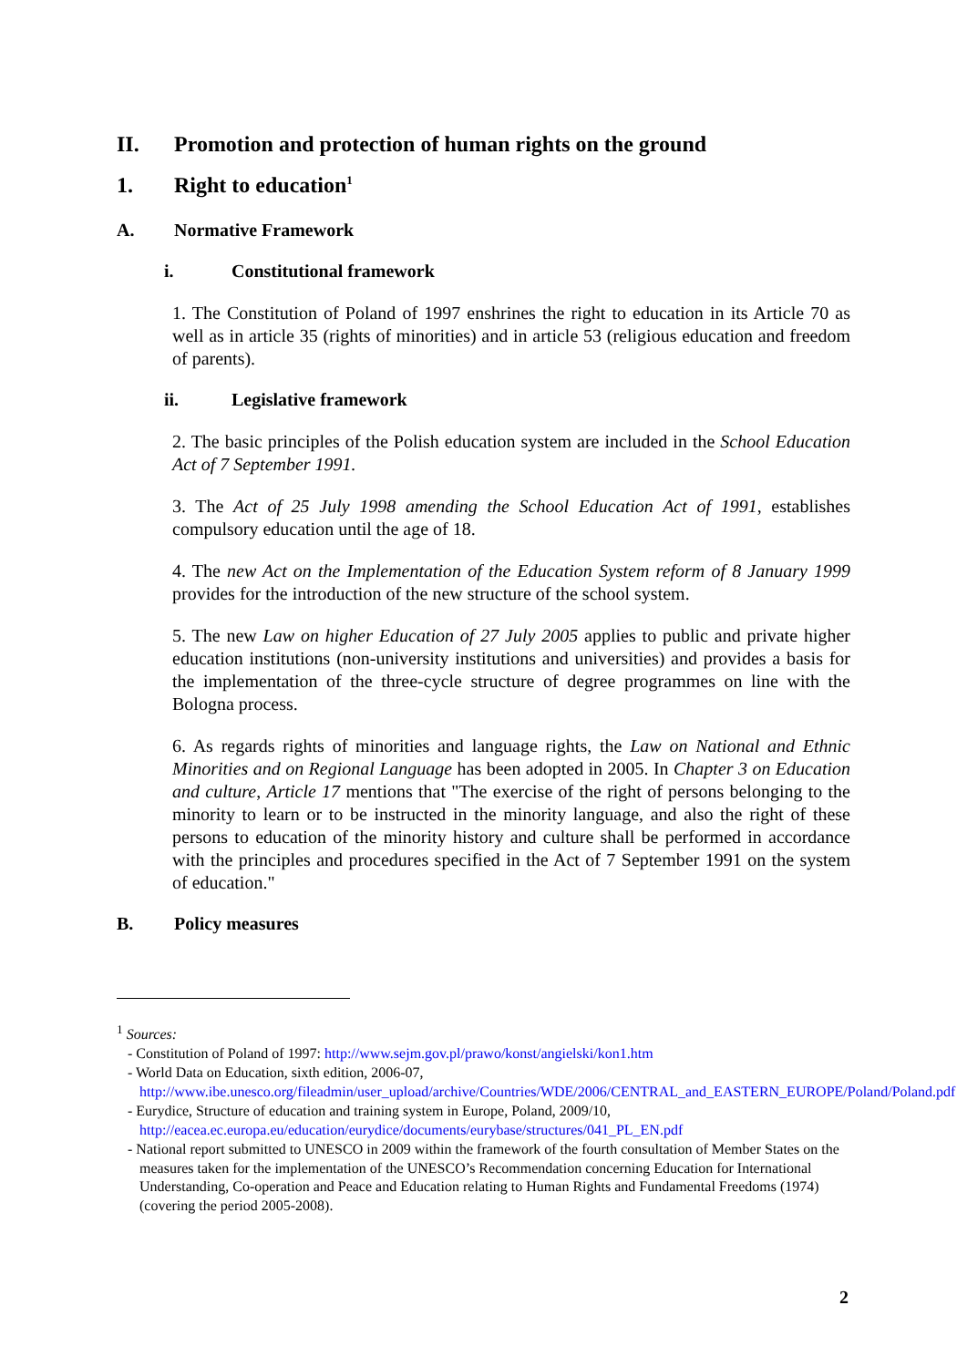II. Promotion and protection of human rights on the ground
1. Right to education<sup>1</sup>
A. Normative Framework
i. Constitutional framework
1. The Constitution of Poland of 1997 enshrines the right to education in its Article 70 as well as in article 35 (rights of minorities) and in article 53 (religious education and freedom of parents).
ii. Legislative framework
2. The basic principles of the Polish education system are included in the School Education Act of 7 September 1991.
3. The Act of 25 July 1998 amending the School Education Act of 1991, establishes compulsory education until the age of 18.
4. The new Act on the Implementation of the Education System reform of 8 January 1999 provides for the introduction of the new structure of the school system.
5. The new Law on higher Education of 27 July 2005 applies to public and private higher education institutions (non-university institutions and universities) and provides a basis for the implementation of the three-cycle structure of degree programmes on line with the Bologna process.
6. As regards rights of minorities and language rights, the Law on National and Ethnic Minorities and on Regional Language has been adopted in 2005. In Chapter 3 on Education and culture, Article 17 mentions that "The exercise of the right of persons belonging to the minority to learn or to be instructed in the minority language, and also the right of these persons to education of the minority history and culture shall be performed in accordance with the principles and procedures specified in the Act of 7 September 1991 on the system of education."
B. Policy measures
<sup>1</sup> Sources:
- Constitution of Poland of 1997: http://www.sejm.gov.pl/prawo/konst/angielski/kon1.htm
- World Data on Education, sixth edition, 2006-07, http://www.ibe.unesco.org/fileadmin/user_upload/archive/Countries/WDE/2006/CENTRAL_and_EASTERN_EUROPE/Poland/Poland.pdf
- Eurydice, Structure of education and training system in Europe, Poland, 2009/10, http://eacea.ec.europa.eu/education/eurydice/documents/eurybase/structures/041_PL_EN.pdf
- National report submitted to UNESCO in 2009 within the framework of the fourth consultation of Member States on the measures taken for the implementation of the UNESCO’s Recommendation concerning Education for International Understanding, Co-operation and Peace and Education relating to Human Rights and Fundamental Freedoms (1974) (covering the period 2005-2008).
2